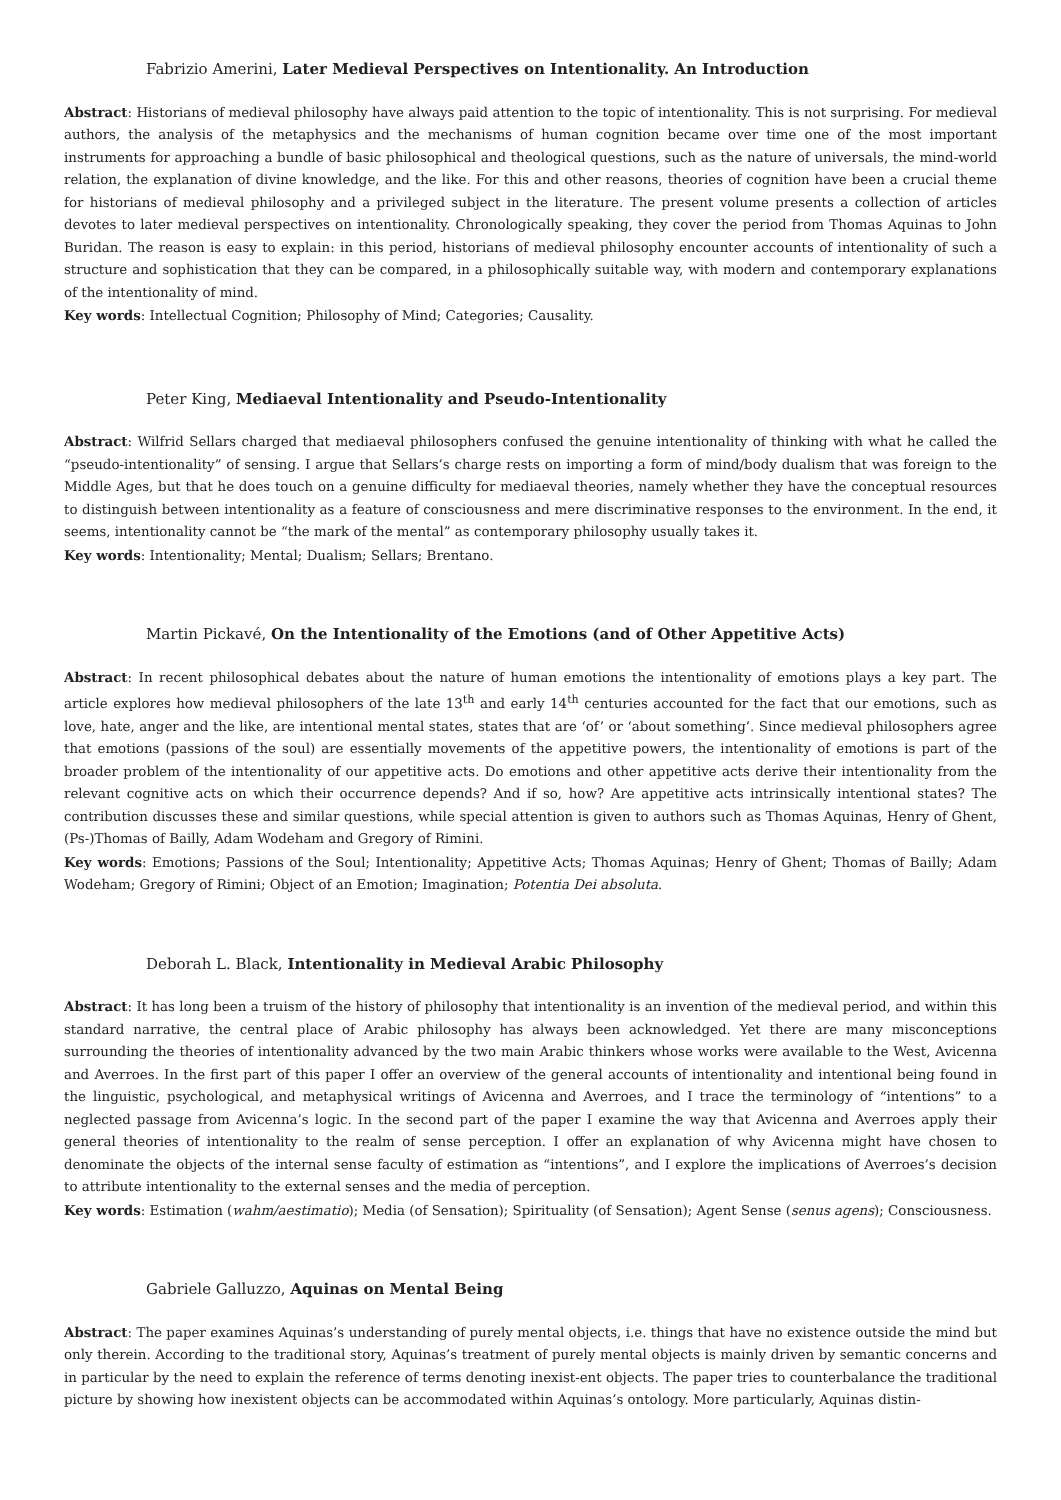Fabrizio Amerini, Later Medieval Perspectives on Intentionality. An Introduction
Abstract: Historians of medieval philosophy have always paid attention to the topic of intentionality. This is not surprising. For medieval authors, the analysis of the metaphysics and the mechanisms of human cognition became over time one of the most important instruments for approaching a bundle of basic philosophical and theological questions, such as the nature of universals, the mind-world relation, the explanation of divine knowledge, and the like. For this and other reasons, theories of cognition have been a crucial theme for historians of medieval philosophy and a privileged subject in the literature. The present volume presents a collection of articles devotes to later medieval perspectives on intentionality. Chronologically speaking, they cover the period from Thomas Aquinas to John Buridan. The reason is easy to explain: in this period, historians of medieval philosophy encounter accounts of intentionality of such a structure and sophistication that they can be compared, in a philosophically suitable way, with modern and contemporary explanations of the intentionality of mind.
Key words: Intellectual Cognition; Philosophy of Mind; Categories; Causality.
Peter King, Mediaeval Intentionality and Pseudo-Intentionality
Abstract: Wilfrid Sellars charged that mediaeval philosophers confused the genuine intentionality of thinking with what he called the “pseudo-intentionality” of sensing. I argue that Sellars’s charge rests on importing a form of mind/body dualism that was foreign to the Middle Ages, but that he does touch on a genuine difficulty for mediaeval theories, namely whether they have the conceptual resources to distinguish between intentionality as a feature of consciousness and mere discriminative responses to the environment. In the end, it seems, intentionality cannot be “the mark of the mental” as contemporary philosophy usually takes it.
Key words: Intentionality; Mental; Dualism; Sellars; Brentano.
Martin Pickavé, On the Intentionality of the Emotions (and of Other Appetitive Acts)
Abstract: In recent philosophical debates about the nature of human emotions the intentionality of emotions plays a key part. The article explores how medieval philosophers of the late 13<sup>th</sup> and early 14<sup>th</sup> centuries accounted for the fact that our emotions, such as love, hate, anger and the like, are intentional mental states, states that are ‘of’ or ‘about something’. Since medieval philosophers agree that emotions (passions of the soul) are essentially movements of the appetitive powers, the intentionality of emotions is part of the broader problem of the intentionality of our appetitive acts. Do emotions and other appetitive acts derive their intentionality from the relevant cognitive acts on which their occurrence depends? And if so, how? Are appetitive acts intrinsically intentional states? The contribution discusses these and similar questions, while special attention is given to authors such as Thomas Aquinas, Henry of Ghent, (Ps-)Thomas of Bailly, Adam Wodeham and Gregory of Rimini.
Key words: Emotions; Passions of the Soul; Intentionality; Appetitive Acts; Thomas Aquinas; Henry of Ghent; Thomas of Bailly; Adam Wodeham; Gregory of Rimini; Object of an Emotion; Imagination; Potentia Dei absoluta.
Deborah L. Black, Intentionality in Medieval Arabic Philosophy
Abstract: It has long been a truism of the history of philosophy that intentionality is an invention of the medieval period, and within this standard narrative, the central place of Arabic philosophy has always been acknowledged. Yet there are many misconceptions surrounding the theories of intentionality advanced by the two main Arabic thinkers whose works were available to the West, Avicenna and Averroes. In the first part of this paper I offer an overview of the general accounts of intentionality and intentional being found in the linguistic, psychological, and metaphysical writings of Avicenna and Averroes, and I trace the terminology of “intentions” to a neglected passage from Avicenna’s logic. In the second part of the paper I examine the way that Avicenna and Averroes apply their general theories of intentionality to the realm of sense perception. I offer an explanation of why Avicenna might have chosen to denominate the objects of the internal sense faculty of estimation as “intentions”, and I explore the implications of Averroes’s decision to attribute intentionality to the external senses and the media of perception.
Key words: Estimation (wahm/aestimatio); Media (of Sensation); Spirituality (of Sensation); Agent Sense (senus agens); Consciousness.
Gabriele Galluzzo, Aquinas on Mental Being
Abstract: The paper examines Aquinas’s understanding of purely mental objects, i.e. things that have no existence outside the mind but only therein. According to the traditional story, Aquinas’s treatment of purely mental objects is mainly driven by semantic concerns and in particular by the need to explain the reference of terms denoting inexist-ent objects. The paper tries to counterbalance the traditional picture by showing how inexistent objects can be accommodated within Aquinas’s ontology. More particularly, Aquinas distin-